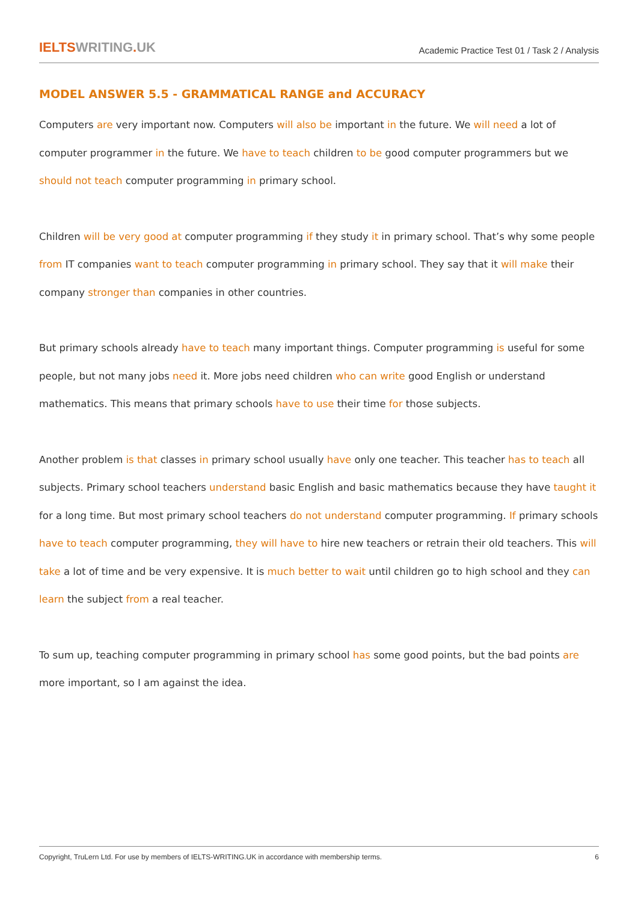IELTSWRITING. UK
Academic Practice Test 01 / Task 2 / Analysis
MODEL ANSWER 5.5 - GRAMMATICAL RANGE and ACCURACY
Computers are very important now. Computers will also be important in the future. We will need a lot of computer programmer in the future. We have to teach children to be good computer programmers but we should not teach computer programming in primary school.
Children will be very good at computer programming if they study it in primary school. That’s why some people from IT companies want to teach computer programming in primary school. They say that it will make their company stronger than companies in other countries.
But primary schools already have to teach many important things. Computer programming is useful for some people, but not many jobs need it. More jobs need children who can write good English or understand mathematics. This means that primary schools have to use their time for those subjects.
Another problem is that classes in primary school usually have only one teacher. This teacher has to teach all subjects. Primary school teachers understand basic English and basic mathematics because they have taught it for a long time. But most primary school teachers do not understand computer programming. If primary schools have to teach computer programming, they will have to hire new teachers or retrain their old teachers. This will take a lot of time and be very expensive. It is much better to wait until children go to high school and they can learn the subject from a real teacher.
To sum up, teaching computer programming in primary school has some good points, but the bad points are more important, so I am against the idea.
Copyright, TruLern Ltd. For use by members of IELTS-WRITING.UK in accordance with membership terms.
6